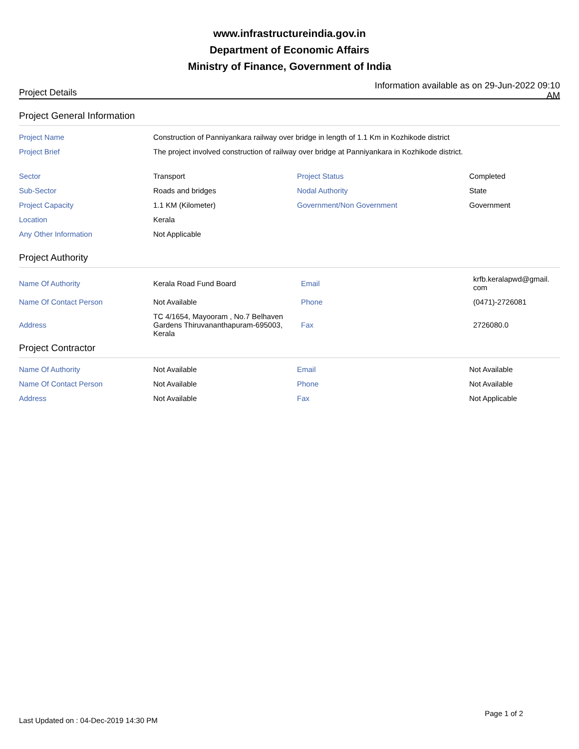www.infrastructureindia.gov.in
Department of Economic Affairs
Ministry of Finance, Government of India
Project Details
Information available as on 29-Jun-2022 09:10 AM
Project General Information
| Project Name | Construction of Panniyankara railway over bridge in length of 1.1 Km in Kozhikode district | | |
| Project Brief | The project involved construction of railway over bridge at Panniyankara in Kozhikode district. | | |
| Sector | Transport | Project Status | Completed |
| Sub-Sector | Roads and bridges | Nodal Authority | State |
| Project Capacity | 1.1 KM (Kilometer) | Government/Non Government | Government |
| Location | Kerala | | |
| Any Other Information | Not Applicable | | |
Project Authority
| Name Of Authority | Kerala Road Fund Board | Email | krfb.keralapwd@gmail. com |
| Name Of Contact Person | Not Available | Phone | (0471)-2726081 |
| Address | TC 4/1654, Mayooram , No.7 Belhaven Gardens Thiruvananthapuram-695003, Kerala | Fax | 2726080.0 |
Project Contractor
| Name Of Authority | Not Available | Email | Not Available |
| Name Of Contact Person | Not Available | Phone | Not Available |
| Address | Not Available | Fax | Not Applicable |
Last Updated on : 04-Dec-2019 14:30 PM
Page 1 of 2